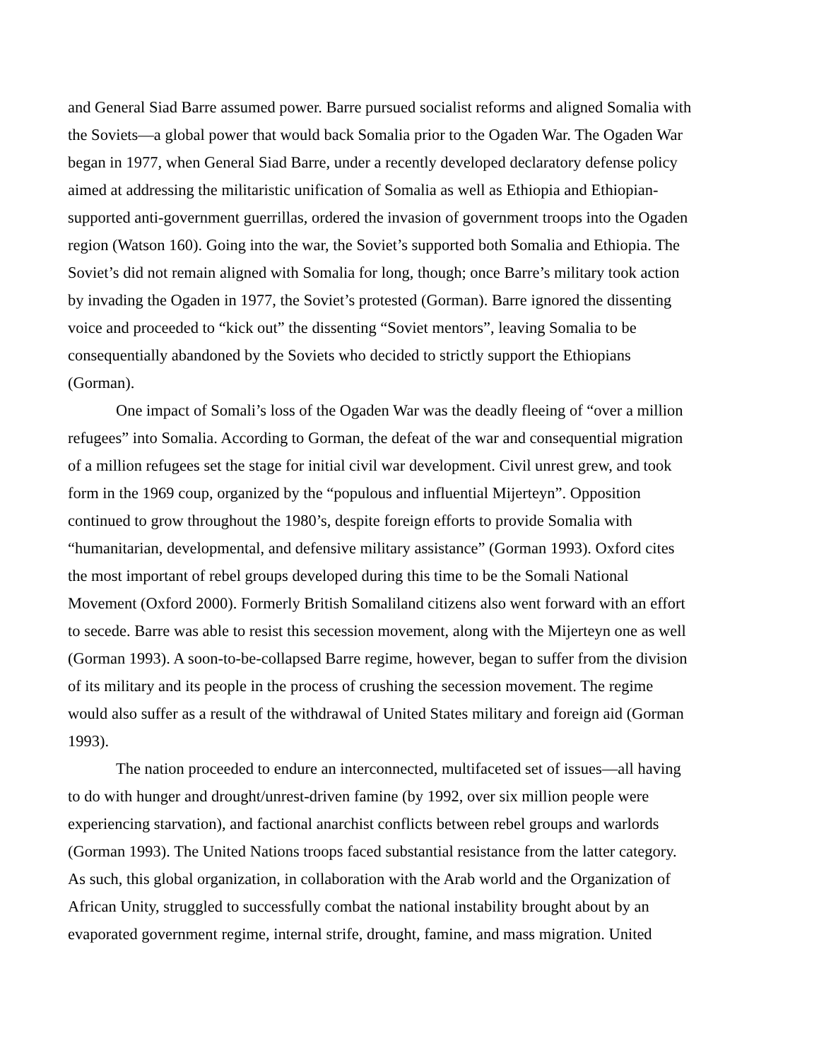and General Siad Barre assumed power. Barre pursued socialist reforms and aligned Somalia with the Soviets—a global power that would back Somalia prior to the Ogaden War. The Ogaden War began in 1977, when General Siad Barre, under a recently developed declaratory defense policy aimed at addressing the militaristic unification of Somalia as well as Ethiopia and Ethiopian-supported anti-government guerrillas, ordered the invasion of government troops into the Ogaden region (Watson 160). Going into the war, the Soviet’s supported both Somalia and Ethiopia. The Soviet’s did not remain aligned with Somalia for long, though; once Barre’s military took action by invading the Ogaden in 1977, the Soviet’s protested (Gorman). Barre ignored the dissenting voice and proceeded to “kick out” the dissenting “Soviet mentors”, leaving Somalia to be consequentially abandoned by the Soviets who decided to strictly support the Ethiopians (Gorman).
One impact of Somali’s loss of the Ogaden War was the deadly fleeing of “over a million refugees” into Somalia. According to Gorman, the defeat of the war and consequential migration of a million refugees set the stage for initial civil war development. Civil unrest grew, and took form in the 1969 coup, organized by the “populous and influential Mijerteyn”. Opposition continued to grow throughout the 1980’s, despite foreign efforts to provide Somalia with “humanitarian, developmental, and defensive military assistance” (Gorman 1993). Oxford cites the most important of rebel groups developed during this time to be the Somali National Movement (Oxford 2000). Formerly British Somaliland citizens also went forward with an effort to secede. Barre was able to resist this secession movement, along with the Mijerteyn one as well (Gorman 1993). A soon-to-be-collapsed Barre regime, however, began to suffer from the division of its military and its people in the process of crushing the secession movement. The regime would also suffer as a result of the withdrawal of United States military and foreign aid (Gorman 1993).
The nation proceeded to endure an interconnected, multifaceted set of issues—all having to do with hunger and drought/unrest-driven famine (by 1992, over six million people were experiencing starvation), and factional anarchist conflicts between rebel groups and warlords (Gorman 1993). The United Nations troops faced substantial resistance from the latter category. As such, this global organization, in collaboration with the Arab world and the Organization of African Unity, struggled to successfully combat the national instability brought about by an evaporated government regime, internal strife, drought, famine, and mass migration. United